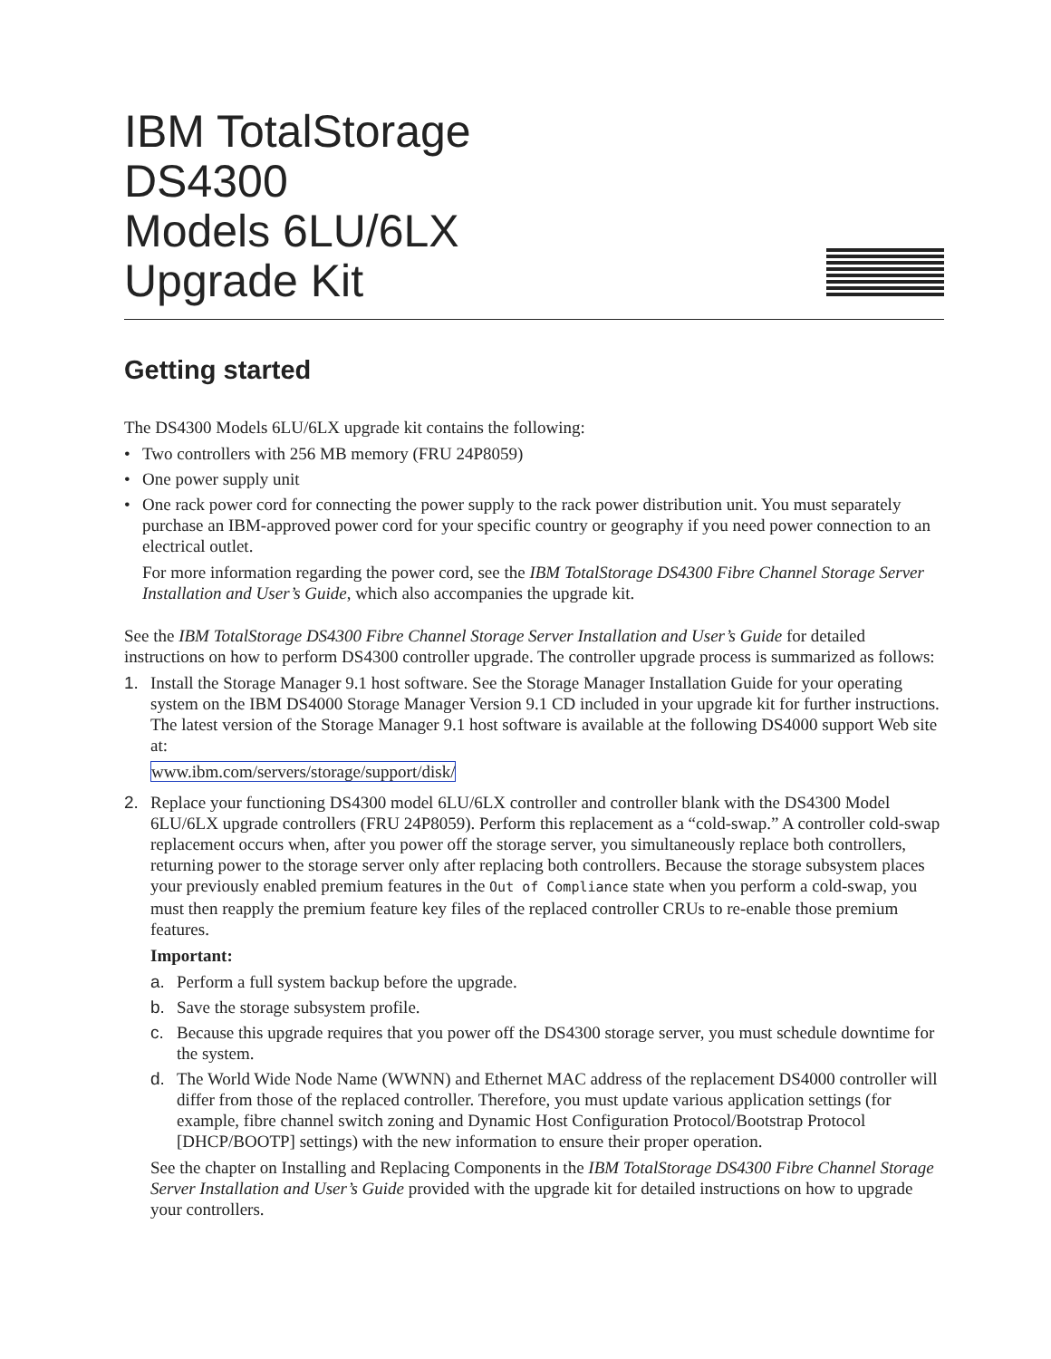IBM
IBM TotalStorage
DS4300
Models 6LU/6LX
Upgrade Kit
Getting started
The DS4300 Models 6LU/6LX upgrade kit contains the following:
• Two controllers with 256 MB memory (FRU 24P8059)
• One power supply unit
• One rack power cord for connecting the power supply to the rack power distribution unit. You must separately purchase an IBM-approved power cord for your specific country or geography if you need power connection to an electrical outlet.
For more information regarding the power cord, see the IBM TotalStorage DS4300 Fibre Channel Storage Server Installation and User’s Guide, which also accompanies the upgrade kit.
See the IBM TotalStorage DS4300 Fibre Channel Storage Server Installation and User’s Guide for detailed instructions on how to perform DS4300 controller upgrade. The controller upgrade process is summarized as follows:
1. Install the Storage Manager 9.1 host software. See the Storage Manager Installation Guide for your operating system on the IBM DS4000 Storage Manager Version 9.1 CD included in your upgrade kit for further instructions. The latest version of the Storage Manager 9.1 host software is available at the following DS4000 support Web site at:
www.ibm.com/servers/storage/support/disk/
2. Replace your functioning DS4300 model 6LU/6LX controller and controller blank with the DS4300 Model 6LU/6LX upgrade controllers (FRU 24P8059). Perform this replacement as a “cold-swap.” A controller cold-swap replacement occurs when, after you power off the storage server, you simultaneously replace both controllers, returning power to the storage server only after replacing both controllers. Because the storage subsystem places your previously enabled premium features in the Out of Compliance state when you perform a cold-swap, you must then reapply the premium feature key files of the replaced controller CRUs to re-enable those premium features.
Important:
a. Perform a full system backup before the upgrade.
b. Save the storage subsystem profile.
c. Because this upgrade requires that you power off the DS4300 storage server, you must schedule downtime for the system.
d. The World Wide Node Name (WWNN) and Ethernet MAC address of the replacement DS4000 controller will differ from those of the replaced controller. Therefore, you must update various application settings (for example, fibre channel switch zoning and Dynamic Host Configuration Protocol/Bootstrap Protocol [DHCP/BOOTP] settings) with the new information to ensure their proper operation.
See the chapter on Installing and Replacing Components in the IBM TotalStorage DS4300 Fibre Channel Storage Server Installation and User’s Guide provided with the upgrade kit for detailed instructions on how to upgrade your controllers.